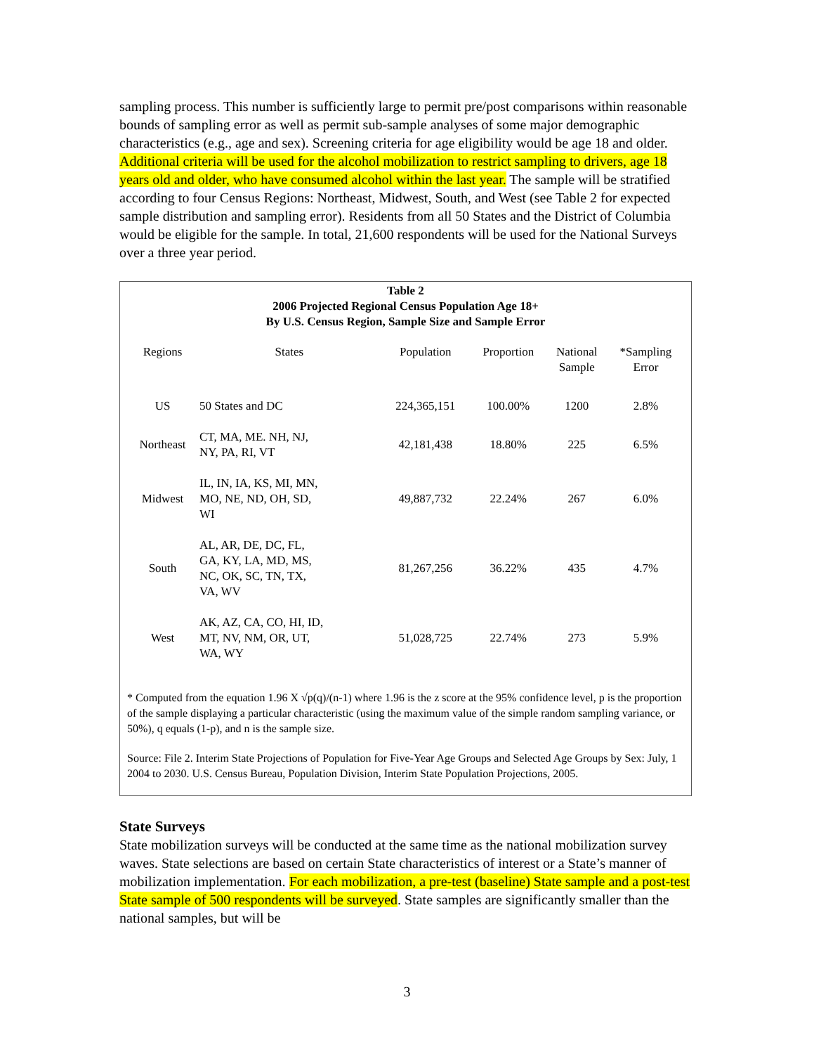sampling process. This number is sufficiently large to permit pre/post comparisons within reasonable bounds of sampling error as well as permit sub-sample analyses of some major demographic characteristics (e.g., age and sex). Screening criteria for age eligibility would be age 18 and older. Additional criteria will be used for the alcohol mobilization to restrict sampling to drivers, age 18 years old and older, who have consumed alcohol within the last year. The sample will be stratified according to four Census Regions: Northeast, Midwest, South, and West (see Table 2 for expected sample distribution and sampling error). Residents from all 50 States and the District of Columbia would be eligible for the sample. In total, 21,600 respondents will be used for the National Surveys over a three year period.
Table 2
2006 Projected Regional Census Population Age 18+
By U.S. Census Region, Sample Size and Sample Error
| Regions | States | Population | Proportion | National Sample | *Sampling Error |
| --- | --- | --- | --- | --- | --- |
| US | 50 States and DC | 224,365,151 | 100.00% | 1200 | 2.8% |
| Northeast | CT, MA, ME. NH, NJ, NY, PA, RI, VT | 42,181,438 | 18.80% | 225 | 6.5% |
| Midwest | IL, IN, IA, KS, MI, MN, MO, NE, ND, OH, SD, WI | 49,887,732 | 22.24% | 267 | 6.0% |
| South | AL, AR, DE, DC, FL, GA, KY, LA, MD, MS, NC, OK, SC, TN, TX, VA, WV | 81,267,256 | 36.22% | 435 | 4.7% |
| West | AK, AZ, CA, CO, HI, ID, MT, NV, NM, OR, UT, WA, WY | 51,028,725 | 22.74% | 273 | 5.9% |
* Computed from the equation 1.96 X √p(q)/(n-1) where 1.96 is the z score at the 95% confidence level, p is the proportion of the sample displaying a particular characteristic (using the maximum value of the simple random sampling variance, or 50%), q equals (1-p), and n is the sample size.
Source: File 2. Interim State Projections of Population for Five-Year Age Groups and Selected Age Groups by Sex: July, 1 2004 to 2030. U.S. Census Bureau, Population Division, Interim State Population Projections, 2005.
State Surveys
State mobilization surveys will be conducted at the same time as the national mobilization survey waves. State selections are based on certain State characteristics of interest or a State’s manner of mobilization implementation. For each mobilization, a pre-test (baseline) State sample and a post-test State sample of 500 respondents will be surveyed. State samples are significantly smaller than the national samples, but will be
3